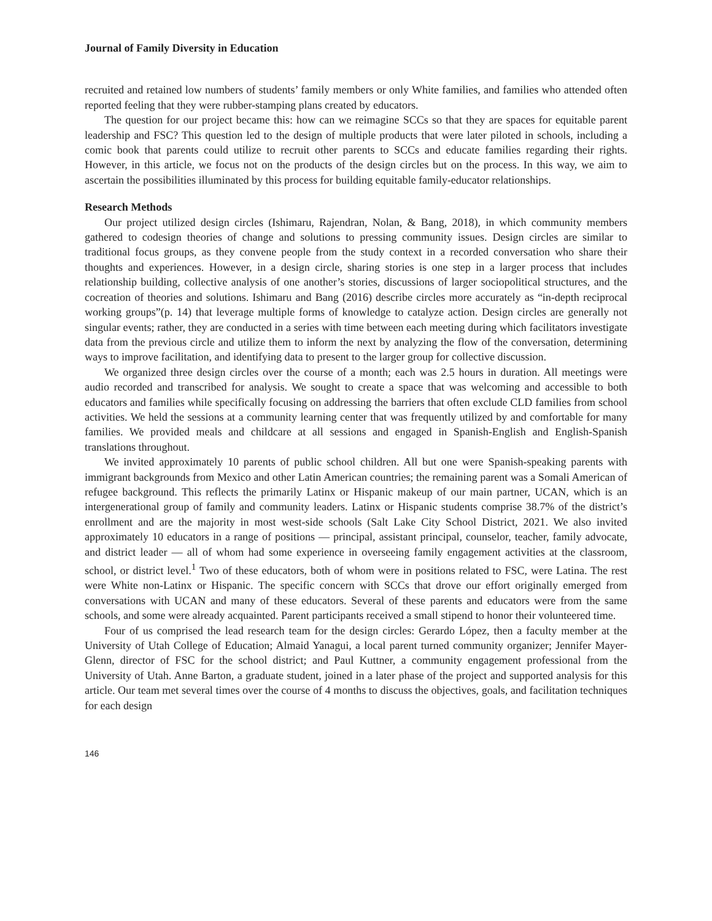Journal of Family Diversity in Education
recruited and retained low numbers of students’ family members or only White families, and families who attended often reported feeling that they were rubber-stamping plans created by educators.
The question for our project became this: how can we reimagine SCCs so that they are spaces for equitable parent leadership and FSC? This question led to the design of multiple products that were later piloted in schools, including a comic book that parents could utilize to recruit other parents to SCCs and educate families regarding their rights. However, in this article, we focus not on the products of the design circles but on the process. In this way, we aim to ascertain the possibilities illuminated by this process for building equitable family-educator relationships.
Research Methods
Our project utilized design circles (Ishimaru, Rajendran, Nolan, & Bang, 2018), in which community members gathered to codesign theories of change and solutions to pressing community issues. Design circles are similar to traditional focus groups, as they convene people from the study context in a recorded conversation who share their thoughts and experiences. However, in a design circle, sharing stories is one step in a larger process that includes relationship building, collective analysis of one another’s stories, discussions of larger sociopolitical structures, and the cocreation of theories and solutions. Ishimaru and Bang (2016) describe circles more accurately as “in-depth reciprocal working groups”(p. 14) that leverage multiple forms of knowledge to catalyze action. Design circles are generally not singular events; rather, they are conducted in a series with time between each meeting during which facilitators investigate data from the previous circle and utilize them to inform the next by analyzing the flow of the conversation, determining ways to improve facilitation, and identifying data to present to the larger group for collective discussion.
We organized three design circles over the course of a month; each was 2.5 hours in duration. All meetings were audio recorded and transcribed for analysis. We sought to create a space that was welcoming and accessible to both educators and families while specifically focusing on addressing the barriers that often exclude CLD families from school activities. We held the sessions at a community learning center that was frequently utilized by and comfortable for many families. We provided meals and childcare at all sessions and engaged in Spanish-English and English-Spanish translations throughout.
We invited approximately 10 parents of public school children. All but one were Spanish-speaking parents with immigrant backgrounds from Mexico and other Latin American countries; the remaining parent was a Somali American of refugee background. This reflects the primarily Latinx or Hispanic makeup of our main partner, UCAN, which is an intergenerational group of family and community leaders. Latinx or Hispanic students comprise 38.7% of the district’s enrollment and are the majority in most west-side schools (Salt Lake City School District, 2021. We also invited approximately 10 educators in a range of positions — principal, assistant principal, counselor, teacher, family advocate, and district leader — all of whom had some experience in overseeing family engagement activities at the classroom, school, or district level.<sup>1</sup> Two of these educators, both of whom were in positions related to FSC, were Latina. The rest were White non-Latinx or Hispanic. The specific concern with SCCs that drove our effort originally emerged from conversations with UCAN and many of these educators. Several of these parents and educators were from the same schools, and some were already acquainted. Parent participants received a small stipend to honor their volunteered time.
Four of us comprised the lead research team for the design circles: Gerardo López, then a faculty member at the University of Utah College of Education; Almaid Yanagui, a local parent turned community organizer; Jennifer Mayer-Glenn, director of FSC for the school district; and Paul Kuttner, a community engagement professional from the University of Utah. Anne Barton, a graduate student, joined in a later phase of the project and supported analysis for this article. Our team met several times over the course of 4 months to discuss the objectives, goals, and facilitation techniques for each design
146